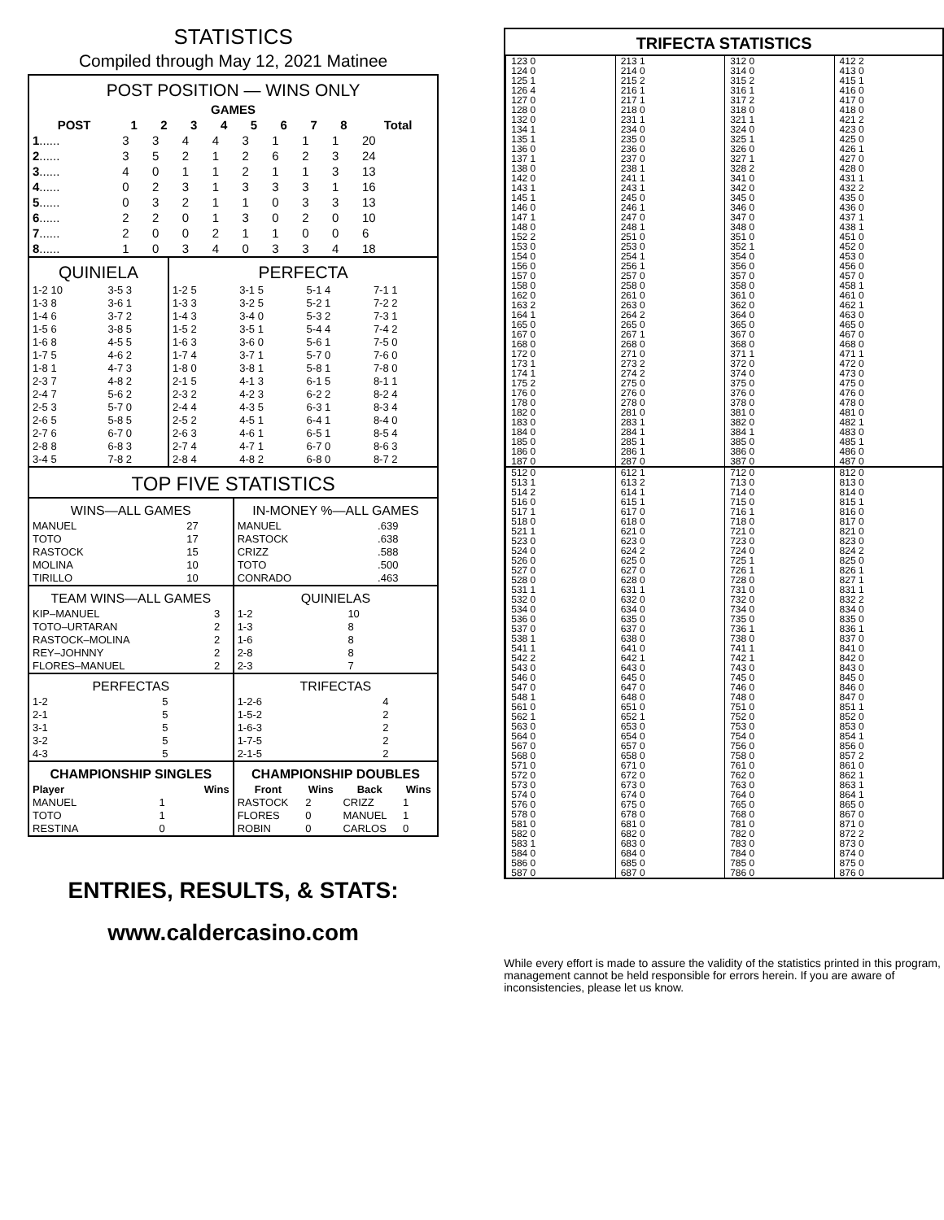STATISTICS
Compiled through May 12, 2021 Matinee
POST POSITION — WINS ONLY
| GAMES | | | | | | | | | |
| --- | --- | --- | --- | --- | --- | --- | --- | --- | --- |
| POST | 1 | 2 | 3 | 4 | 5 | 6 | 7 | 8 | Total |
| 1 ...... | 3 | 3 | 4 | 4 | 3 | 1 | 1 | 1 | 20 |
| 2 ...... | 3 | 5 | 2 | 1 | 2 | 6 | 2 | 3 | 24 |
| 3 ...... | 4 | 0 | 1 | 1 | 2 | 1 | 1 | 3 | 13 |
| 4 ...... | 0 | 2 | 3 | 1 | 3 | 3 | 3 | 1 | 16 |
| 5 ...... | 0 | 3 | 2 | 1 | 1 | 0 | 3 | 3 | 13 |
| 6 ...... | 2 | 2 | 0 | 1 | 3 | 0 | 2 | 0 | 10 |
| 7 ...... | 2 | 0 | 0 | 2 | 1 | 1 | 0 | 0 | 6 |
| 8 ...... | 1 | 0 | 3 | 4 | 0 | 3 | 3 | 4 | 18 |
QUINIELA
| 1-2 10 | 3-5 3 |
| 1-3 8 | 3-6 1 |
| 1-4 6 | 3-7 2 |
| 1-5 6 | 3-8 5 |
| 1-6 8 | 4-5 5 |
| 1-7 5 | 4-6 2 |
| 1-8 1 | 4-7 3 |
| 2-3 7 | 4-8 2 |
| 2-4 7 | 5-6 2 |
| 2-5 3 | 5-7 0 |
| 2-6 5 | 5-8 5 |
| 2-7 6 | 6-7 0 |
| 2-8 8 | 6-8 3 |
| 3-4 5 | 7-8 2 |
PERFECTA
| 1-2 5 | 3-1 5 | 5-1 4 | 7-1 1 |
| 1-3 3 | 3-2 5 | 5-2 1 | 7-2 2 |
| 1-4 3 | 3-4 0 | 5-3 2 | 7-3 1 |
| 1-5 2 | 3-5 1 | 5-4 4 | 7-4 2 |
| 1-6 3 | 3-6 0 | 5-6 1 | 7-5 0 |
| 1-7 4 | 3-7 1 | 5-7 0 | 7-6 0 |
| 1-8 0 | 3-8 1 | 5-8 1 | 7-8 0 |
| 2-1 5 | 4-1 3 | 6-1 5 | 8-1 1 |
| 2-3 2 | 4-2 3 | 6-2 2 | 8-2 4 |
| 2-4 4 | 4-3 5 | 6-3 1 | 8-3 4 |
| 2-5 2 | 4-5 1 | 6-4 1 | 8-4 0 |
| 2-6 3 | 4-6 1 | 6-5 1 | 8-5 4 |
| 2-7 4 | 4-7 1 | 6-7 0 | 8-6 3 |
| 2-8 4 | 4-8 2 | 6-8 0 | 8-7 2 |
TOP FIVE STATISTICS
WINS—ALL GAMES
| MANUEL | 27 |
| TOTO | 17 |
| RASTOCK | 15 |
| MOLINA | 10 |
| TIRILLO | 10 |
IN-MONEY %—ALL GAMES
| MANUEL | .639 |
| RASTOCK | .638 |
| CRIZZ | .588 |
| TOTO | .500 |
| CONRADO | .463 |
TEAM WINS—ALL GAMES
| KIP–MANUEL | 3 |
| TOTO–URTARAN | 2 |
| RASTOCK–MOLINA | 2 |
| REY–JOHNNY | 2 |
| FLORES–MANUEL | 2 |
QUINIELAS
| 1-2 | 10 |
| 1-3 | 8 |
| 1-6 | 8 |
| 2-8 | 8 |
| 2-3 | 7 |
PERFECTAS
| 1-2 | 5 |
| 2-1 | 5 |
| 3-1 | 5 |
| 3-2 | 5 |
| 4-3 | 5 |
TRIFECTAS
| 1-2-6 | 4 |
| 1-5-2 | 2 |
| 1-6-3 | 2 |
| 1-7-5 | 2 |
| 2-1-5 | 2 |
CHAMPIONSHIP SINGLES
| Player | Wins |
| --- | --- |
| MANUEL | 1 |
| TOTO | 1 |
| RESTINA | 0 |
CHAMPIONSHIP DOUBLES
| Front | Wins | Back | Wins |
| --- | --- | --- | --- |
| RASTOCK | 2 | CRIZZ | 1 |
| FLORES | 0 | MANUEL | 1 |
| ROBIN | 0 | CARLOS | 0 |
ENTRIES, RESULTS, & STATS:
www.caldercasino.com
TRIFECTA STATISTICS
| 123 0 124 0 125 1 126 4 127 0 128 0 132 0 134 1 135 1 136 0 137 1 138 0 142 0 143 1 145 1 146 0 147 1 148 0 152 2 153 0 154 0 156 0 157 0 158 0 162 0 163 2 164 1 165 0 167 0 168 0 172 0 173 1 174 1 175 2 176 0 178 0 182 0 183 0 184 0 185 0 186 0 187 0 | 213 1 214 0 215 2 216 1 217 1 218 0 231 1 234 0 235 0 236 0 237 0 238 1 241 1 243 1 245 0 246 1 247 0 248 1 251 0 253 0 254 1 256 1 257 0 258 0 261 0 263 0 264 2 265 0 267 1 268 0 271 0 273 2 274 2 275 0 276 0 278 0 281 0 283 1 284 1 285 1 286 1 287 0 | 312 0 314 0 315 2 316 1 317 2 318 0 321 1 324 0 325 1 326 0 327 1 328 2 341 0 342 0 345 0 346 0 347 0 348 0 351 0 352 1 354 0 356 0 357 0 358 0 361 0 362 0 364 0 365 0 367 0 368 0 371 1 372 0 374 0 375 0 376 0 378 0 381 0 382 0 384 1 385 0 386 0 387 0 | 412 2 413 0 415 1 416 0 417 0 418 0 421 2 423 0 425 0 426 1 427 0 428 0 431 1 432 2 435 0 436 0 437 1 438 1 451 0 452 0 453 0 456 0 457 0 458 1 461 0 462 1 463 0 465 0 467 0 468 0 471 1 472 0 473 0 475 0 476 0 478 0 481 0 482 1 483 0 485 1 486 0 487 0 |
| 512 0 513 1 514 2 516 0 517 1 518 0 521 1 523 0 524 0 526 0 527 0 528 0 531 1 532 0 534 0 536 0 537 0 538 1 541 1 542 2 543 0 546 0 547 0 548 1 561 0 562 1 563 0 564 0 567 0 568 0 571 0 572 0 573 0 574 0 576 0 578 0 581 0 582 0 583 1 584 0 586 0 587 0 | 612 1 613 2 614 1 615 1 617 0 618 0 621 0 623 0 624 2 625 0 627 0 628 0 631 1 632 0 634 0 635 0 637 0 638 0 641 0 642 1 643 0 645 0 647 0 648 0 651 0 652 1 653 0 654 0 657 0 658 0 671 0 672 0 673 0 674 0 675 0 678 0 681 0 682 0 683 0 684 0 685 0 687 0 | 712 0 713 0 714 0 715 0 716 1 718 0 721 0 723 0 724 0 725 1 726 1 728 0 731 0 732 0 734 0 735 0 736 1 738 0 741 1 742 1 743 0 745 0 746 0 748 0 751 0 752 0 753 0 754 0 756 0 758 0 761 0 762 0 763 0 764 0 765 0 768 0 781 0 782 0 783 0 784 0 785 0 786 0 | 812 0 813 0 814 0 815 1 816 0 817 0 821 0 823 0 824 2 825 0 826 1 827 1 831 1 832 2 834 0 835 0 836 1 837 0 841 0 842 0 843 0 845 0 846 0 847 0 851 1 852 0 853 0 854 1 856 0 857 2 861 0 862 1 863 1 864 1 865 0 867 0 871 0 872 2 873 0 874 0 875 0 876 0 |
While every effort is made to assure the validity of the statistics printed in this program, management cannot be held responsible for errors herein. If you are aware of inconsistencies, please let us know.